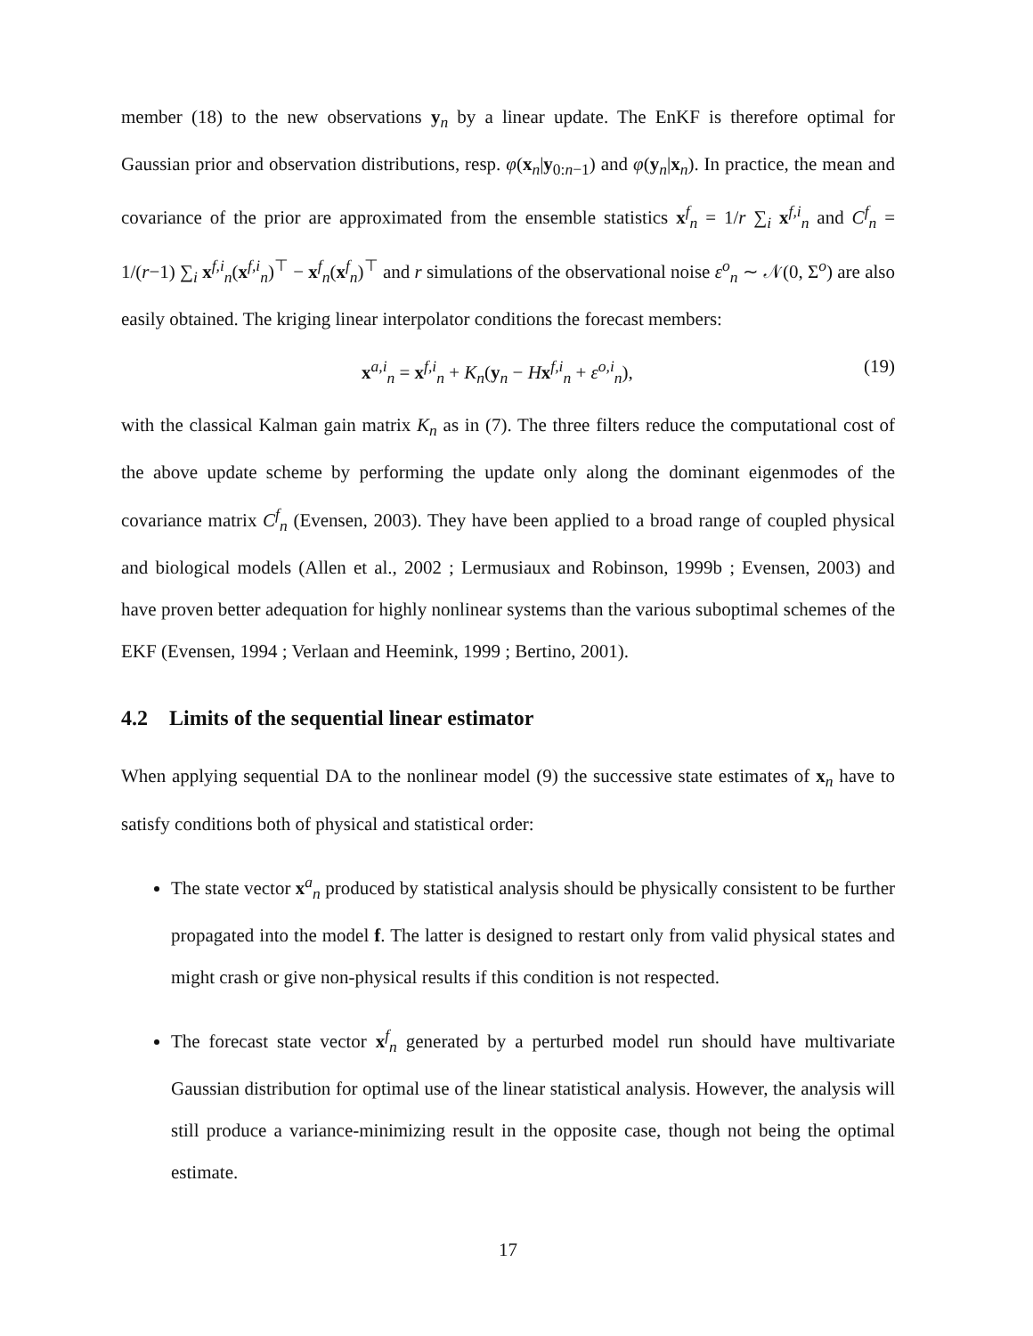member (18) to the new observations y<sub>n</sub> by a linear update. The EnKF is therefore optimal for Gaussian prior and observation distributions, resp. φ(x<sub>n</sub>|y<sub>0:n−1</sub>) and φ(y<sub>n</sub>|x<sub>n</sub>). In practice, the mean and covariance of the prior are approximated from the ensemble statistics x<sup>f</sup><sub>n</sub> = 1/r ∑<sub>i</sub> x<sup>f,i</sup><sub>n</sub> and C<sup>f</sup><sub>n</sub> = 1/(r−1) ∑<sub>i</sub> x<sup>f,i</sup><sub>n</sub>(x<sup>f,i</sup><sub>n</sub>)<sup>⊤</sup> − x<sup>f</sup><sub>n</sub>(x<sup>f</sup><sub>n</sub>)<sup>⊤</sup> and r simulations of the observational noise ε<sup>o</sup><sub>n</sub> ∼ 𝒩(0, Σ<sup>o</sup>) are also easily obtained. The kriging linear interpolator conditions the forecast members:
x<sup>a,i</sup><sub>n</sub> = x<sup>f,i</sup><sub>n</sub> + K<sub>n</sub>(y<sub>n</sub> − Hx<sup>f,i</sup><sub>n</sub> + ε<sup>o,i</sup><sub>n</sub>), (19)
with the classical Kalman gain matrix K<sub>n</sub> as in (7). The three filters reduce the computational cost of the above update scheme by performing the update only along the dominant eigenmodes of the covariance matrix C<sup>f</sup><sub>n</sub> (Evensen, 2003). They have been applied to a broad range of coupled physical and biological models (Allen et al., 2002 ; Lermusiaux and Robinson, 1999b ; Evensen, 2003) and have proven better adequation for highly nonlinear systems than the various suboptimal schemes of the EKF (Evensen, 1994 ; Verlaan and Heemink, 1999 ; Bertino, 2001).
4.2 Limits of the sequential linear estimator
When applying sequential DA to the nonlinear model (9) the successive state estimates of x<sub>n</sub> have to satisfy conditions both of physical and statistical order:
The state vector x<sup>a</sup><sub>n</sub> produced by statistical analysis should be physically consistent to be further propagated into the model f. The latter is designed to restart only from valid physical states and might crash or give non-physical results if this condition is not respected.
The forecast state vector x<sup>f</sup><sub>n</sub> generated by a perturbed model run should have multivariate Gaussian distribution for optimal use of the linear statistical analysis. However, the analysis will still produce a variance-minimizing result in the opposite case, though not being the optimal estimate.
17